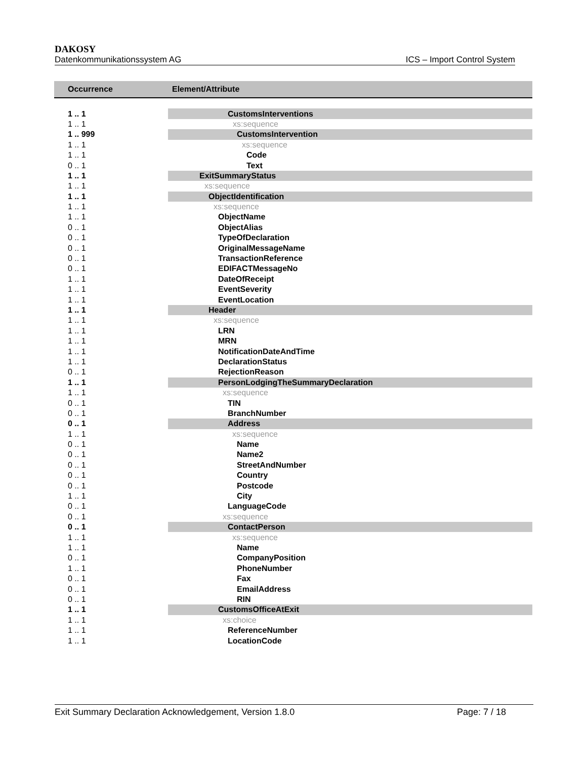DAKOSY
Datenkommunikationssystem AG ICS – Import Control System
| Occurrence | Element/Attribute |
| --- | --- |
| 1 .. 1 | CustomsInterventions |
| 1 .. 1 | xs:sequence |
| 1 .. 999 | CustomsIntervention |
| 1 .. 1 | xs:sequence |
| 1 .. 1 | Code |
| 0 .. 1 | Text |
| 1 .. 1 | ExitSummaryStatus |
| 1 .. 1 | xs:sequence |
| 1 .. 1 | ObjectIdentification |
| 1 .. 1 | xs:sequence |
| 1 .. 1 | ObjectName |
| 0 .. 1 | ObjectAlias |
| 0 .. 1 | TypeOfDeclaration |
| 0 .. 1 | OriginalMessageName |
| 0 .. 1 | TransactionReference |
| 0 .. 1 | EDIFACTMessageNo |
| 1 .. 1 | DateOfReceipt |
| 1 .. 1 | EventSeverity |
| 1 .. 1 | EventLocation |
| 1 .. 1 | Header |
| 1 .. 1 | xs:sequence |
| 1 .. 1 | LRN |
| 1 .. 1 | MRN |
| 1 .. 1 | NotificationDateAndTime |
| 1 .. 1 | DeclarationStatus |
| 0 .. 1 | RejectionReason |
| 1 .. 1 | PersonLodgingTheSummaryDeclaration |
| 1 .. 1 | xs:sequence |
| 0 .. 1 | TIN |
| 0 .. 1 | BranchNumber |
| 0 .. 1 | Address |
| 1 .. 1 | xs:sequence |
| 0 .. 1 | Name |
| 0 .. 1 | Name2 |
| 0 .. 1 | StreetAndNumber |
| 0 .. 1 | Country |
| 0 .. 1 | Postcode |
| 1 .. 1 | City |
| 0 .. 1 | LanguageCode |
| 0 .. 1 | xs:sequence |
| 0 .. 1 | ContactPerson |
| 1 .. 1 | xs:sequence |
| 1 .. 1 | Name |
| 0 .. 1 | CompanyPosition |
| 1 .. 1 | PhoneNumber |
| 0 .. 1 | Fax |
| 0 .. 1 | EmailAddress |
| 0 .. 1 | RIN |
| 1 .. 1 | CustomsOfficeAtExit |
| 1 .. 1 | xs:choice |
| 1 .. 1 | ReferenceNumber |
| 1 .. 1 | LocationCode |
Exit Summary Declaration Acknowledgement, Version 1.8.0 Page: 7 / 18